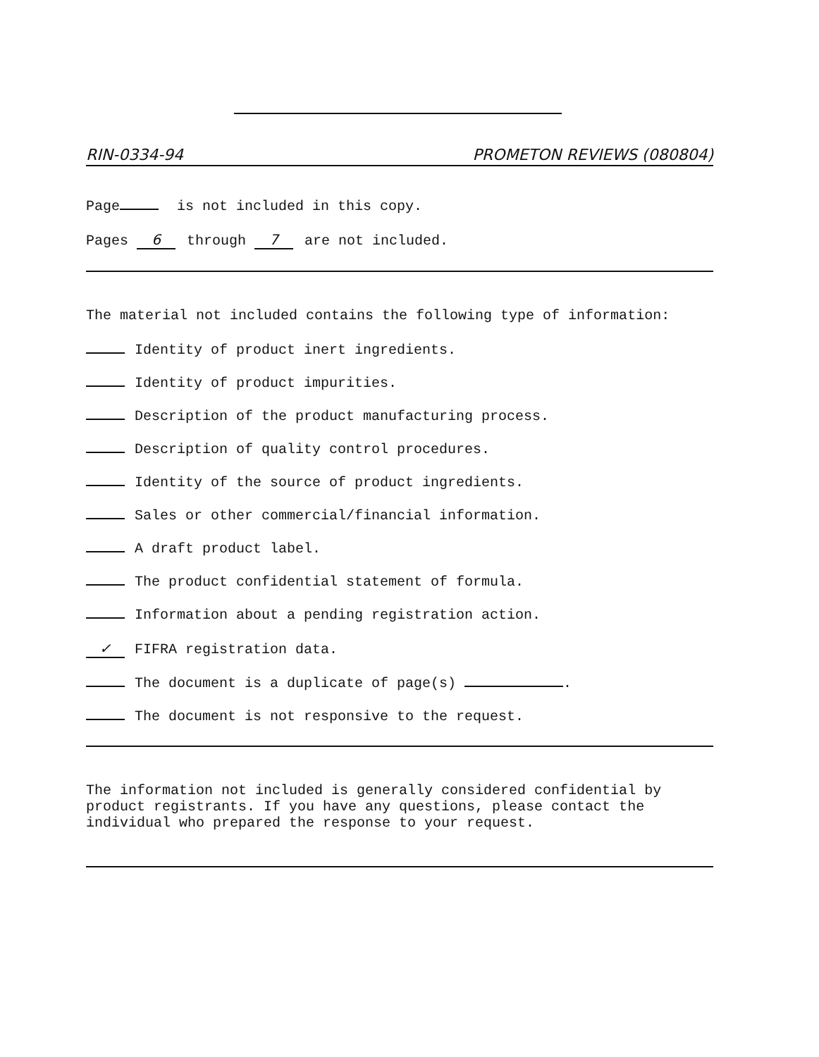RIN-0334-94 PROMETON REVIEWS (080804)
Page is not included in this copy.
Pages 6 through 7 are not included.
The material not included contains the following type of information:
Identity of product inert ingredients.
Identity of product impurities.
Description of the product manufacturing process.
Description of quality control procedures.
Identity of the source of product ingredients.
Sales or other commercial/financial information.
A draft product label.
The product confidential statement of formula.
Information about a pending registration action.
✓ FIFRA registration data.
The document is a duplicate of page(s) .
The document is not responsive to the request.
The information not included is generally considered confidential by product registrants. If you have any questions, please contact the individual who prepared the response to your request.